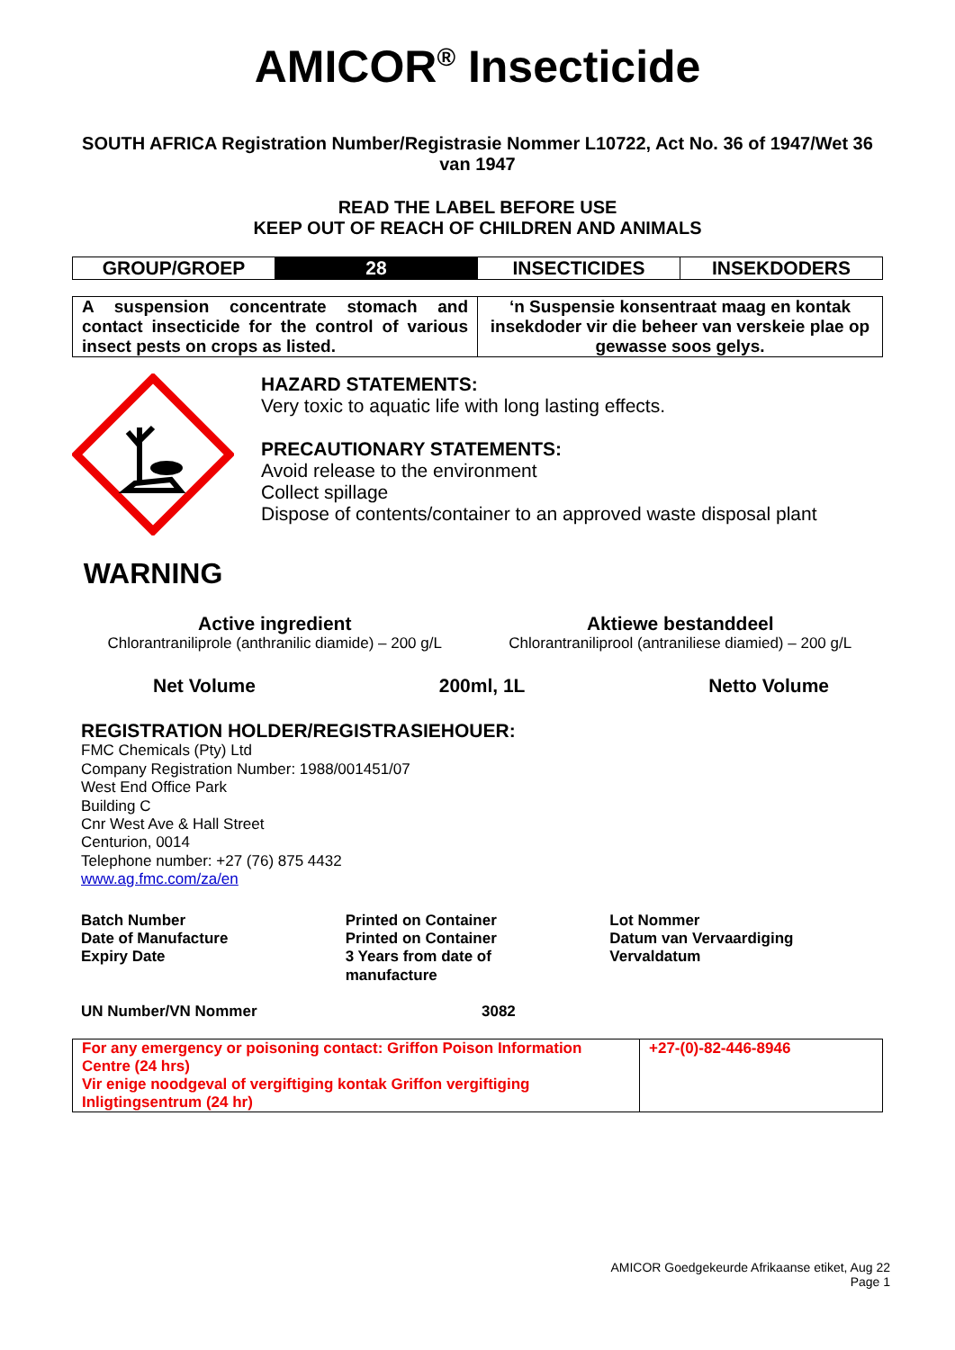AMICOR<sup>®</sup> Insecticide
SOUTH AFRICA Registration Number/Registrasie Nommer L10722, Act No. 36 of 1947/Wet 36 van 1947
READ THE LABEL BEFORE USE
KEEP OUT OF REACH OF CHILDREN AND ANIMALS
| GROUP/GROEP | 28 | INSECTICIDES | INSEKDODERS |
| A suspension concentrate stomach and contact insecticide for the control of various insect pests on crops as listed. | ‘n Suspensie konsentraat maag en kontak insekdoder vir die beheer van verskeie plae op gewasse soos gelys. |
WARNING
HAZARD STATEMENTS:
Very toxic to aquatic life with long lasting effects.
PRECAUTIONARY STATEMENTS:
Avoid release to the environment
Collect spillage
Dispose of contents/container to an approved waste disposal plant
Active ingredient
Chlorantraniliprole (anthranilic diamide) – 200 g/L
Aktiewe bestanddeel
Chlorantraniliprool (antraniliese diamied) – 200 g/L
Net Volume 200ml, 1L Netto Volume
REGISTRATION HOLDER/REGISTRASIEHOUER:
FMC Chemicals (Pty) Ltd
Company Registration Number: 1988/001451/07
West End Office Park
Building C
Cnr West Ave & Hall Street
Centurion, 0014
Telephone number: +27 (76) 875 4432
www.ag.fmc.com/za/en
Batch Number
Date of Manufacture
Expiry Date
Printed on Container
Printed on Container
3 Years from date of
manufacture
Lot Nommer
Datum van Vervaardiging
Vervaldatum
UN Number/VN Nommer 3082
| For any emergency or poisoning contact: Griffon Poison Information Centre (24 hrs) Vir enige noodgeval of vergiftiging kontak Griffon vergiftiging Inligtingsentrum (24 hr) | +27-(0)-82-446-8946 |
AMICOR Goedgekeurde Afrikaanse etiket, Aug 22
Page 1